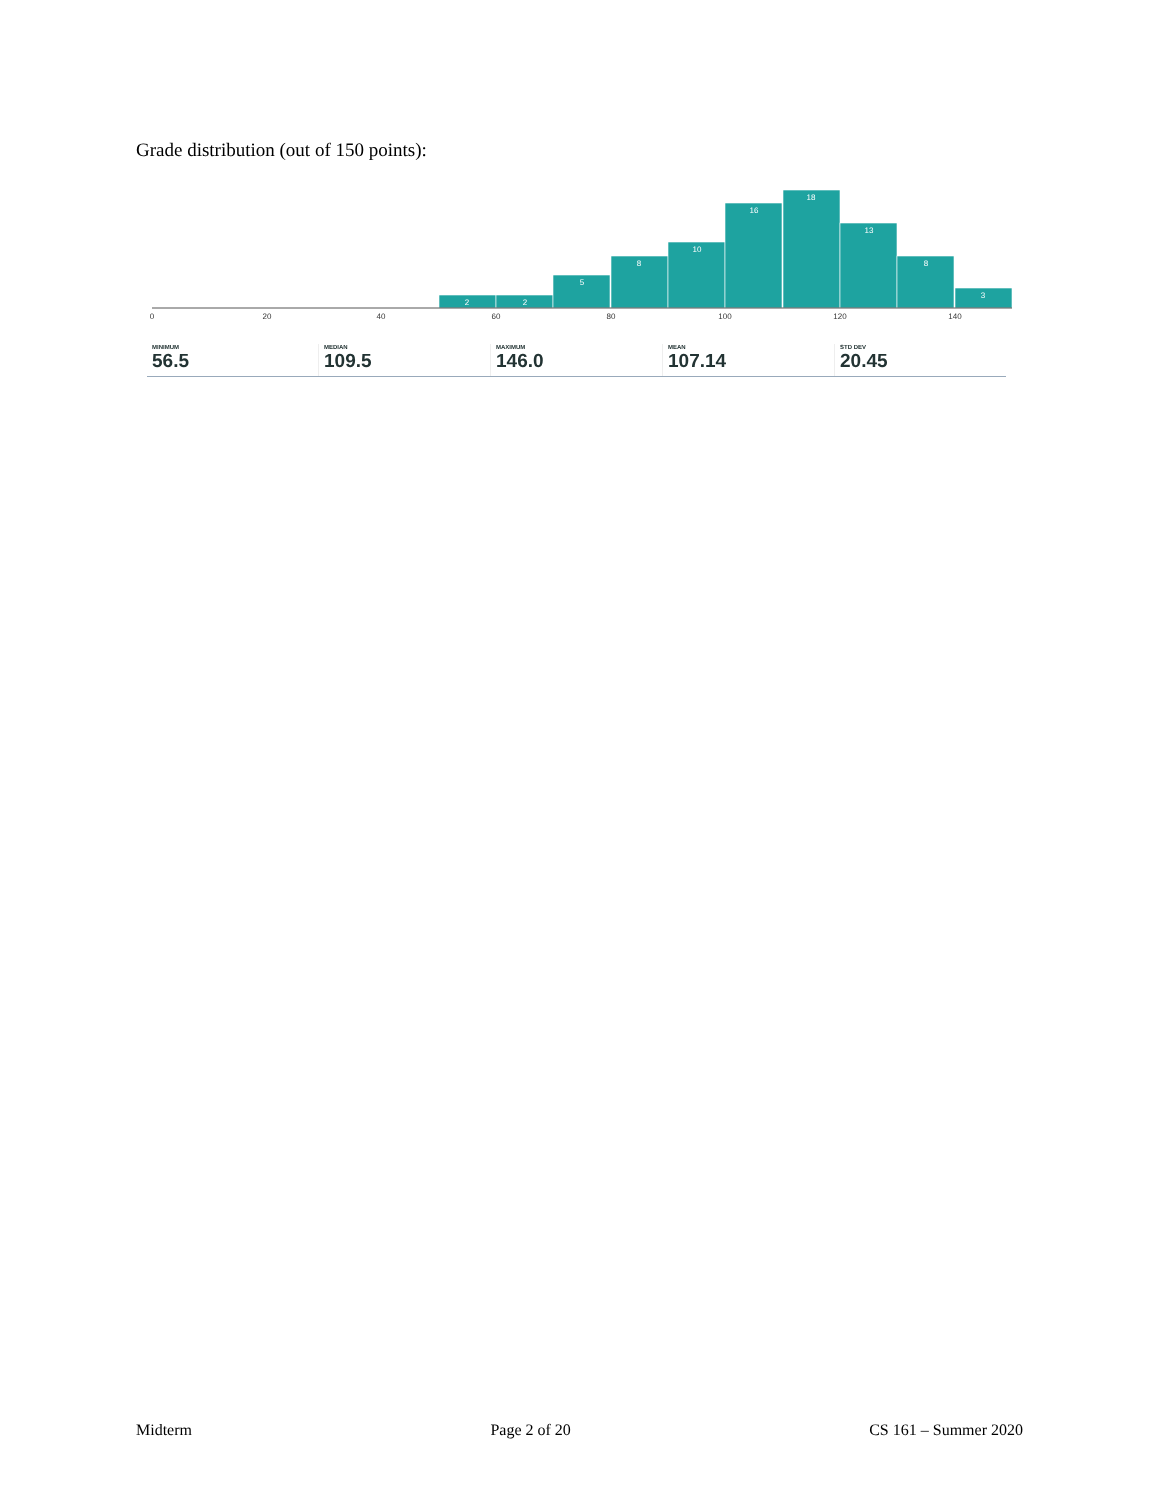Grade distribution (out of 150 points):
2
2
5
8
10
16
18
13
8
3
0
20
40
60
80
100
120
140
MINIMUM
56.5
MEDIAN
109.5
MAXIMUM
146.0
MEAN
107.14
STD DEV
20.45
Midterm Page 2 of 20 CS 161 – Summer 2020